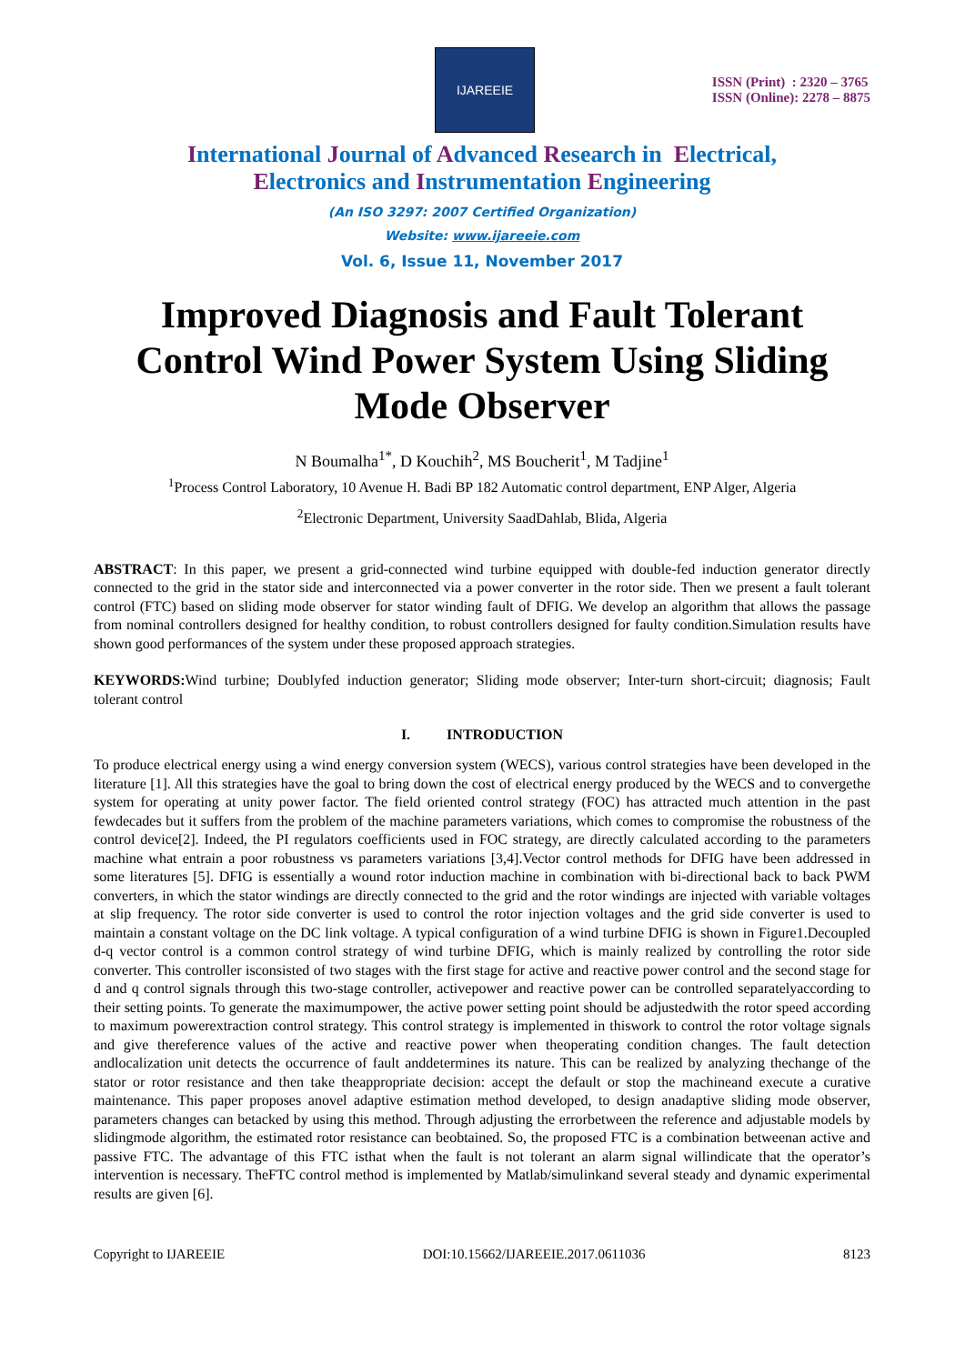IJAREEIE
ISSN (Print) : 2320 – 3765
ISSN (Online): 2278 – 8875
International Journal of Advanced Research in Electrical,
Electronics and Instrumentation Engineering
(An ISO 3297: 2007 Certified Organization)
Website: www.ijareeie.com
Vol. 6, Issue 11, November 2017
Improved Diagnosis and Fault Tolerant Control Wind Power System Using Sliding Mode Observer
N Boumalha<sup>1*</sup>, D Kouchih<sup>2</sup>, MS Boucherit<sup>1</sup>, M Tadjine<sup>1</sup>
<sup>1</sup> Process Control Laboratory, 10 Avenue H. Badi BP 182 Automatic control department, ENP Alger, Algeria
<sup>2</sup> Electronic Department, University SaadDahlab, Blida, Algeria
ABSTRACT: In this paper, we present a grid-connected wind turbine equipped with double-fed induction generator directly connected to the grid in the stator side and interconnected via a power converter in the rotor side. Then we present a fault tolerant control (FTC) based on sliding mode observer for stator winding fault of DFIG. We develop an algorithm that allows the passage from nominal controllers designed for healthy condition, to robust controllers designed for faulty condition.Simulation results have shown good performances of the system under these proposed approach strategies.
KEYWORDS: Wind turbine; Doublyfed induction generator; Sliding mode observer; Inter-turn short-circuit; diagnosis; Fault tolerant control
I. INTRODUCTION
To produce electrical energy using a wind energy conversion system (WECS), various control strategies have been developed in the literature [1]. All this strategies have the goal to bring down the cost of electrical energy produced by the WECS and to convergethe system for operating at unity power factor. The field oriented control strategy (FOC) has attracted much attention in the past fewdecades but it suffers from the problem of the machine parameters variations, which comes to compromise the robustness of the control device[2]. Indeed, the PI regulators coefficients used in FOC strategy, are directly calculated according to the parameters machine what entrain a poor robustness vs parameters variations [3,4].Vector control methods for DFIG have been addressed in some literatures [5]. DFIG is essentially a wound rotor induction machine in combination with bi-directional back to back PWM converters, in which the stator windings are directly connected to the grid and the rotor windings are injected with variable voltages at slip frequency. The rotor side converter is used to control the rotor injection voltages and the grid side converter is used to maintain a constant voltage on the DC link voltage. A typical configuration of a wind turbine DFIG is shown in Figure1.Decoupled d-q vector control is a common control strategy of wind turbine DFIG, which is mainly realized by controlling the rotor side converter. This controller isconsisted of two stages with the first stage for active and reactive power control and the second stage for d and q control signals through this two-stage controller, activepower and reactive power can be controlled separatelyaccording to their setting points. To generate the maximumpower, the active power setting point should be adjustedwith the rotor speed according to maximum powerextraction control strategy. This control strategy is implemented in thiswork to control the rotor voltage signals and give thereference values of the active and reactive power when theoperating condition changes. The fault detection andlocalization unit detects the occurrence of fault anddetermines its nature. This can be realized by analyzing thechange of the stator or rotor resistance and then take theappropriate decision: accept the default or stop the machineand execute a curative maintenance. This paper proposes anovel adaptive estimation method developed, to design anadaptive sliding mode observer, parameters changes can betacked by using this method. Through adjusting the errorbetween the reference and adjustable models by slidingmode algorithm, the estimated rotor resistance can beobtained. So, the proposed FTC is a combination betweenan active and passive FTC. The advantage of this FTC isthat when the fault is not tolerant an alarm signal willindicate that the operator’s intervention is necessary. TheFTC control method is implemented by Matlab/simulinkand several steady and dynamic experimental results are given [6].
Copyright to IJAREEIE DOI:10.15662/IJAREEIE.2017.0611036 8123